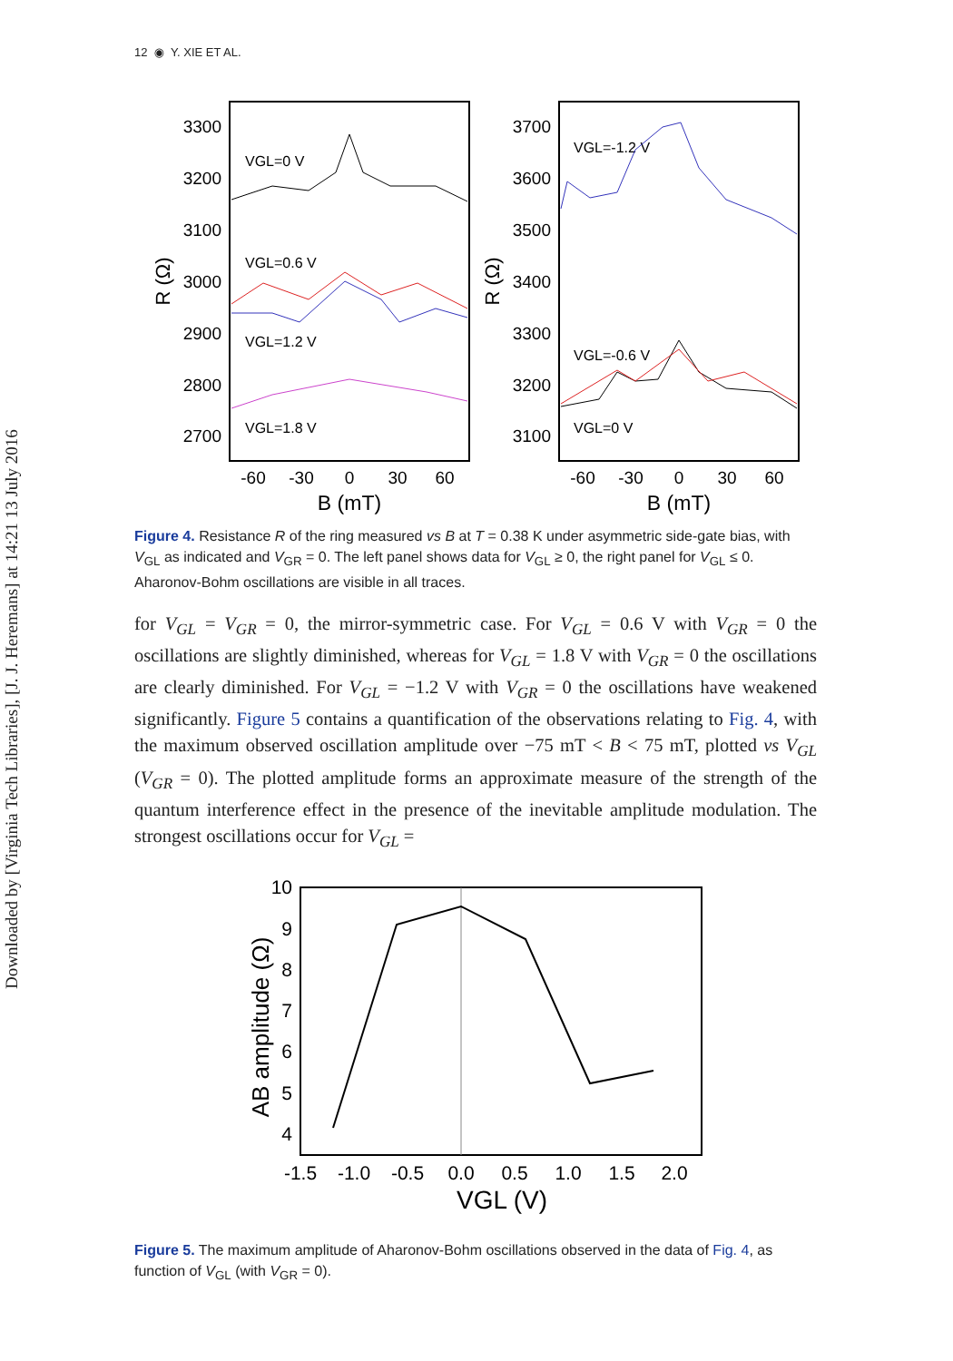Downloaded by [Virginia Tech Libraries], [J. J. Heremans] at 14:21 13 July 2016
12 ◉ Y. XIE ET AL.
3300
3200
3100
3000
2900
2800
2700
3700
3600
3500
3400
3300
3200
3100
-60
-30
0
30
60
B (mT)
-60
-30
0
30
60
B (mT)
R (Ω)
R (Ω)
VGL=0 V
VGL=0.6 V
VGL=1.2 V
VGL=1.8 V
VGL=-1.2 V
VGL=-0.6 V
VGL=0 V
Figure 4. Resistance R of the ring measured vs B at T = 0.38 K under asymmetric side-gate bias, with V<sub>GL</sub> as indicated and V<sub>GR</sub> = 0. The left panel shows data for V<sub>GL</sub> ≥ 0, the right panel for V<sub>GL</sub> ≤ 0. Aharonov-Bohm oscillations are visible in all traces.
for V<sub>GL</sub> = V<sub>GR</sub> = 0, the mirror-symmetric case. For V<sub>GL</sub> = 0.6 V with V<sub>GR</sub> = 0 the oscillations are slightly diminished, whereas for V<sub>GL</sub> = 1.8 V with V<sub>GR</sub> = 0 the oscillations are clearly diminished. For V<sub>GL</sub> = −1.2 V with V<sub>GR</sub> = 0 the oscillations have weakened significantly. Figure 5 contains a quantification of the observations relating to Fig. 4, with the maximum observed oscillation amplitude over −75 mT < B < 75 mT, plotted vs V<sub>GL</sub> (V<sub>GR</sub> = 0). The plotted amplitude forms an approximate measure of the strength of the quantum interference effect in the presence of the inevitable amplitude modulation. The strongest oscillations occur for V<sub>GL</sub> =
10
9
8
7
6
5
4
-1.5
-1.0
-0.5
0.0
0.5
1.0
1.5
2.0
VGL (V)
AB amplitude (Ω)
Figure 5. The maximum amplitude of Aharonov-Bohm oscillations observed in the data of Fig. 4, as function of V<sub>GL</sub> (with V<sub>GR</sub> = 0).